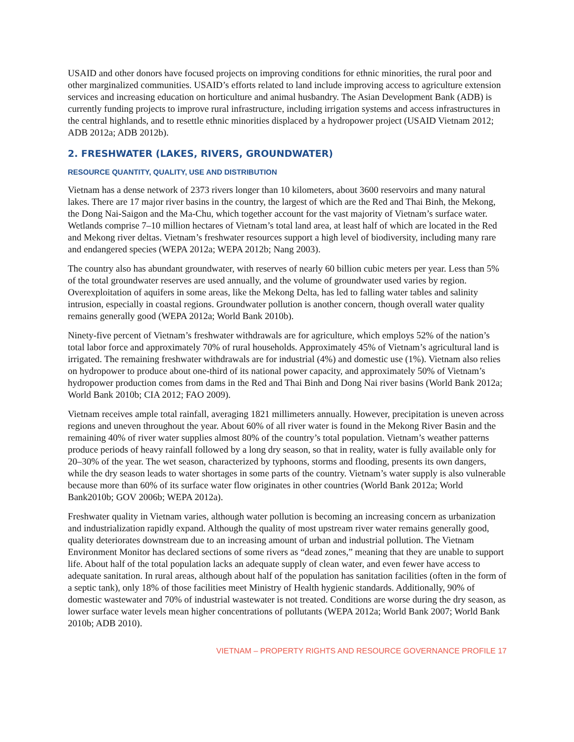USAID and other donors have focused projects on improving conditions for ethnic minorities, the rural poor and other marginalized communities. USAID’s efforts related to land include improving access to agriculture extension services and increasing education on horticulture and animal husbandry. The Asian Development Bank (ADB) is currently funding projects to improve rural infrastructure, including irrigation systems and access infrastructures in the central highlands, and to resettle ethnic minorities displaced by a hydropower project (USAID Vietnam 2012; ADB 2012a; ADB 2012b).
2. FRESHWATER (LAKES, RIVERS, GROUNDWATER)
RESOURCE QUANTITY, QUALITY, USE AND DISTRIBUTION
Vietnam has a dense network of 2373 rivers longer than 10 kilometers, about 3600 reservoirs and many natural lakes. There are 17 major river basins in the country, the largest of which are the Red and Thai Binh, the Mekong, the Dong Nai-Saigon and the Ma-Chu, which together account for the vast majority of Vietnam’s surface water. Wetlands comprise 7–10 million hectares of Vietnam’s total land area, at least half of which are located in the Red and Mekong river deltas. Vietnam’s freshwater resources support a high level of biodiversity, including many rare and endangered species (WEPA 2012a; WEPA 2012b; Nang 2003).
The country also has abundant groundwater, with reserves of nearly 60 billion cubic meters per year. Less than 5% of the total groundwater reserves are used annually, and the volume of groundwater used varies by region. Overexploitation of aquifers in some areas, like the Mekong Delta, has led to falling water tables and salinity intrusion, especially in coastal regions. Groundwater pollution is another concern, though overall water quality remains generally good (WEPA 2012a; World Bank 2010b).
Ninety-five percent of Vietnam’s freshwater withdrawals are for agriculture, which employs 52% of the nation’s total labor force and approximately 70% of rural households. Approximately 45% of Vietnam’s agricultural land is irrigated. The remaining freshwater withdrawals are for industrial (4%) and domestic use (1%). Vietnam also relies on hydropower to produce about one-third of its national power capacity, and approximately 50% of Vietnam’s hydropower production comes from dams in the Red and Thai Binh and Dong Nai river basins (World Bank 2012a; World Bank 2010b; CIA 2012; FAO 2009).
Vietnam receives ample total rainfall, averaging 1821 millimeters annually. However, precipitation is uneven across regions and uneven throughout the year. About 60% of all river water is found in the Mekong River Basin and the remaining 40% of river water supplies almost 80% of the country’s total population. Vietnam’s weather patterns produce periods of heavy rainfall followed by a long dry season, so that in reality, water is fully available only for 20–30% of the year. The wet season, characterized by typhoons, storms and flooding, presents its own dangers, while the dry season leads to water shortages in some parts of the country. Vietnam’s water supply is also vulnerable because more than 60% of its surface water flow originates in other countries (World Bank 2012a; World Bank2010b; GOV 2006b; WEPA 2012a).
Freshwater quality in Vietnam varies, although water pollution is becoming an increasing concern as urbanization and industrialization rapidly expand. Although the quality of most upstream river water remains generally good, quality deteriorates downstream due to an increasing amount of urban and industrial pollution. The Vietnam Environment Monitor has declared sections of some rivers as “dead zones,” meaning that they are unable to support life. About half of the total population lacks an adequate supply of clean water, and even fewer have access to adequate sanitation. In rural areas, although about half of the population has sanitation facilities (often in the form of a septic tank), only 18% of those facilities meet Ministry of Health hygienic standards. Additionally, 90% of domestic wastewater and 70% of industrial wastewater is not treated. Conditions are worse during the dry season, as lower surface water levels mean higher concentrations of pollutants (WEPA 2012a; World Bank 2007; World Bank 2010b; ADB 2010).
VIETNAM – PROPERTY RIGHTS AND RESOURCE GOVERNANCE PROFILE 17